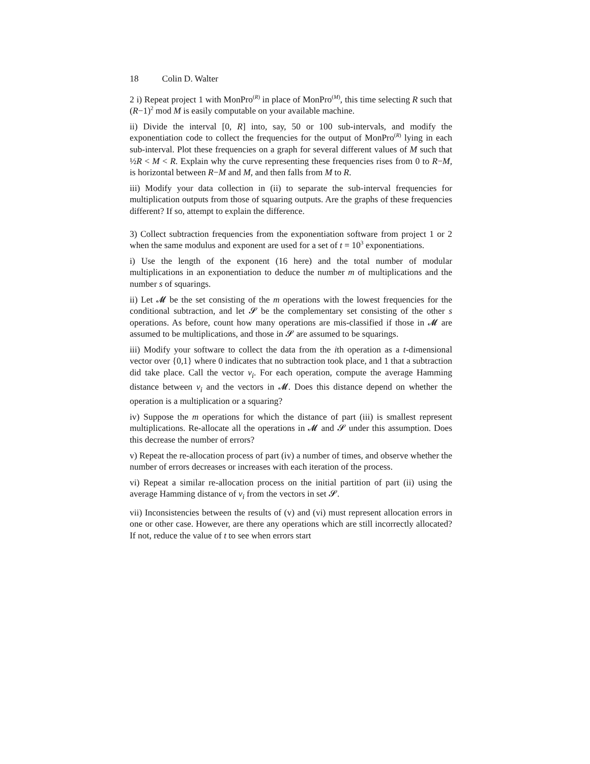18 Colin D. Walter
2 i) Repeat project 1 with MonPro<sup>(R)</sup> in place of MonPro<sup>(M)</sup>, this time selecting R such that (R−1)<sup>2</sup> mod M is easily computable on your available machine.
ii) Divide the interval [0, R] into, say, 50 or 100 sub-intervals, and modify the exponentiation code to collect the frequencies for the output of MonPro<sup>(R)</sup> lying in each sub-interval. Plot these frequencies on a graph for several different values of M such that ½R < M < R. Explain why the curve representing these frequencies rises from 0 to R−M, is horizontal between R−M and M, and then falls from M to R.
iii) Modify your data collection in (ii) to separate the sub-interval frequencies for multiplication outputs from those of squaring outputs. Are the graphs of these frequencies different? If so, attempt to explain the difference.
3) Collect subtraction frequencies from the exponentiation software from project 1 or 2 when the same modulus and exponent are used for a set of t = 10<sup>3</sup> exponentiations.
i) Use the length of the exponent (16 here) and the total number of modular multiplications in an exponentiation to deduce the number m of multiplications and the number s of squarings.
ii) Let 𝓜 be the set consisting of the m operations with the lowest frequencies for the conditional subtraction, and let 𝓢 be the complementary set consisting of the other s operations. As before, count how many operations are mis-classified if those in 𝓜 are assumed to be multiplications, and those in 𝓢 are assumed to be squarings.
iii) Modify your software to collect the data from the ith operation as a t-dimensional vector over {0,1} where 0 indicates that no subtraction took place, and 1 that a subtraction did take place. Call the vector v<sub>i</sub>. For each operation, compute the average Hamming distance between v<sub>i</sub> and the vectors in 𝓜. Does this distance depend on whether the operation is a multiplication or a squaring?
iv) Suppose the m operations for which the distance of part (iii) is smallest represent multiplications. Re-allocate all the operations in 𝓜 and 𝓢 under this assumption. Does this decrease the number of errors?
v) Repeat the re-allocation process of part (iv) a number of times, and observe whether the number of errors decreases or increases with each iteration of the process.
vi) Repeat a similar re-allocation process on the initial partition of part (ii) using the average Hamming distance of v<sub>i</sub> from the vectors in set 𝓢.
vii) Inconsistencies between the results of (v) and (vi) must represent allocation errors in one or other case. However, are there any operations which are still incorrectly allocated? If not, reduce the value of t to see when errors start